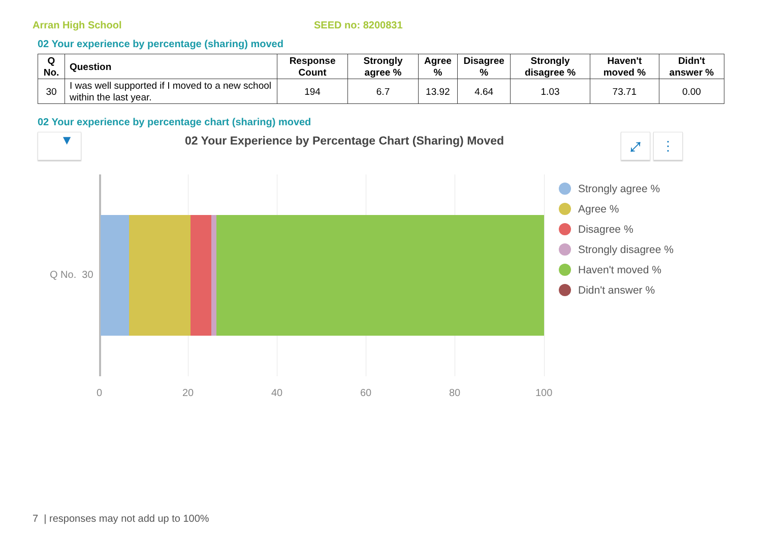Arran High School SEED no: 8200831
02 Your experience by percentage (sharing) moved
| Q No. | Question | Response Count | Strongly agree % | Agree % | Disagree % | Strongly disagree % | Haven't moved % | Didn't answer % |
| --- | --- | --- | --- | --- | --- | --- | --- | --- |
| 30 | I was well supported if I moved to a new school within the last year. | 194 | 6.7 | 13.92 | 4.64 | 1.03 | 73.71 | 0.00 |
02 Your experience by percentage chart (sharing) moved
▼
02 Your Experience by Percentage Chart (Sharing) Moved
⤢ ⋮
Q No. 30
0 20 40 60 80 100
Strongly agree %
Agree %
Disagree %
Strongly disagree %
Haven't moved %
Didn't answer %
7 | responses may not add up to 100%